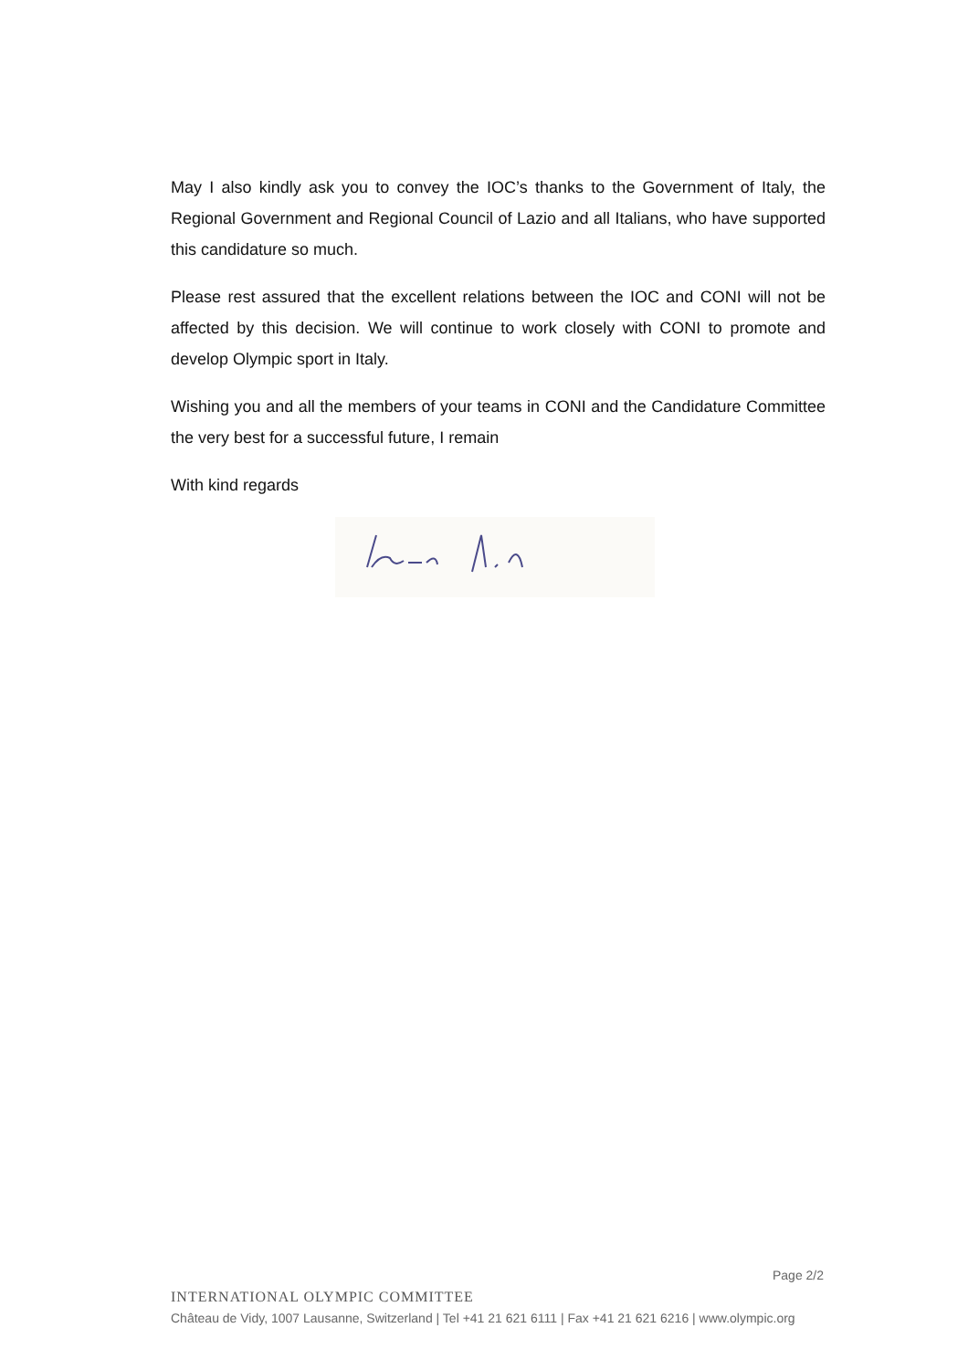May I also kindly ask you to convey the IOC’s thanks to the Government of Italy, the Regional Government and Regional Council of Lazio and all Italians, who have supported this candidature so much.
Please rest assured that the excellent relations between the IOC and CONI will not be affected by this decision. We will continue to work closely with CONI to promote and develop Olympic sport in Italy.
Wishing you and all the members of your teams in CONI and the Candidature Committee the very best for a successful future, I remain
With kind regards
Page 2/2
INTERNATIONAL OLYMPIC COMMITTEE
Château de Vidy, 1007 Lausanne, Switzerland | Tel +41 21 621 6111 | Fax +41 21 621 6216 | www.olympic.org